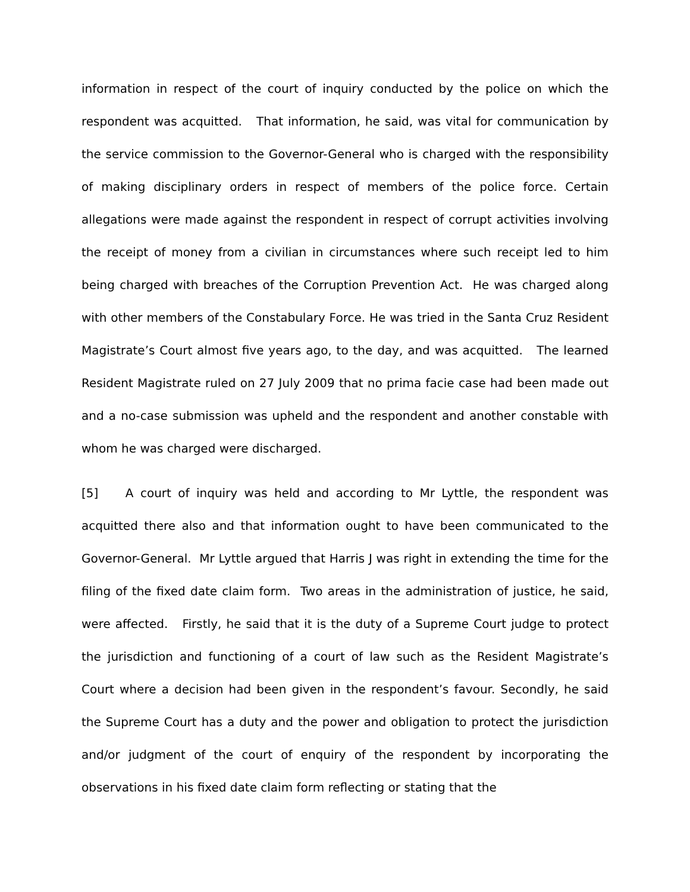information in respect of the court of inquiry conducted by the police on which the respondent was acquitted. That information, he said, was vital for communication by the service commission to the Governor-General who is charged with the responsibility of making disciplinary orders in respect of members of the police force. Certain allegations were made against the respondent in respect of corrupt activities involving the receipt of money from a civilian in circumstances where such receipt led to him being charged with breaches of the Corruption Prevention Act. He was charged along with other members of the Constabulary Force. He was tried in the Santa Cruz Resident Magistrate’s Court almost five years ago, to the day, and was acquitted. The learned Resident Magistrate ruled on 27 July 2009 that no prima facie case had been made out and a no-case submission was upheld and the respondent and another constable with whom he was charged were discharged.
[5] A court of inquiry was held and according to Mr Lyttle, the respondent was acquitted there also and that information ought to have been communicated to the Governor-General. Mr Lyttle argued that Harris J was right in extending the time for the filing of the fixed date claim form. Two areas in the administration of justice, he said, were affected. Firstly, he said that it is the duty of a Supreme Court judge to protect the jurisdiction and functioning of a court of law such as the Resident Magistrate’s Court where a decision had been given in the respondent’s favour. Secondly, he said the Supreme Court has a duty and the power and obligation to protect the jurisdiction and/or judgment of the court of enquiry of the respondent by incorporating the observations in his fixed date claim form reflecting or stating that the